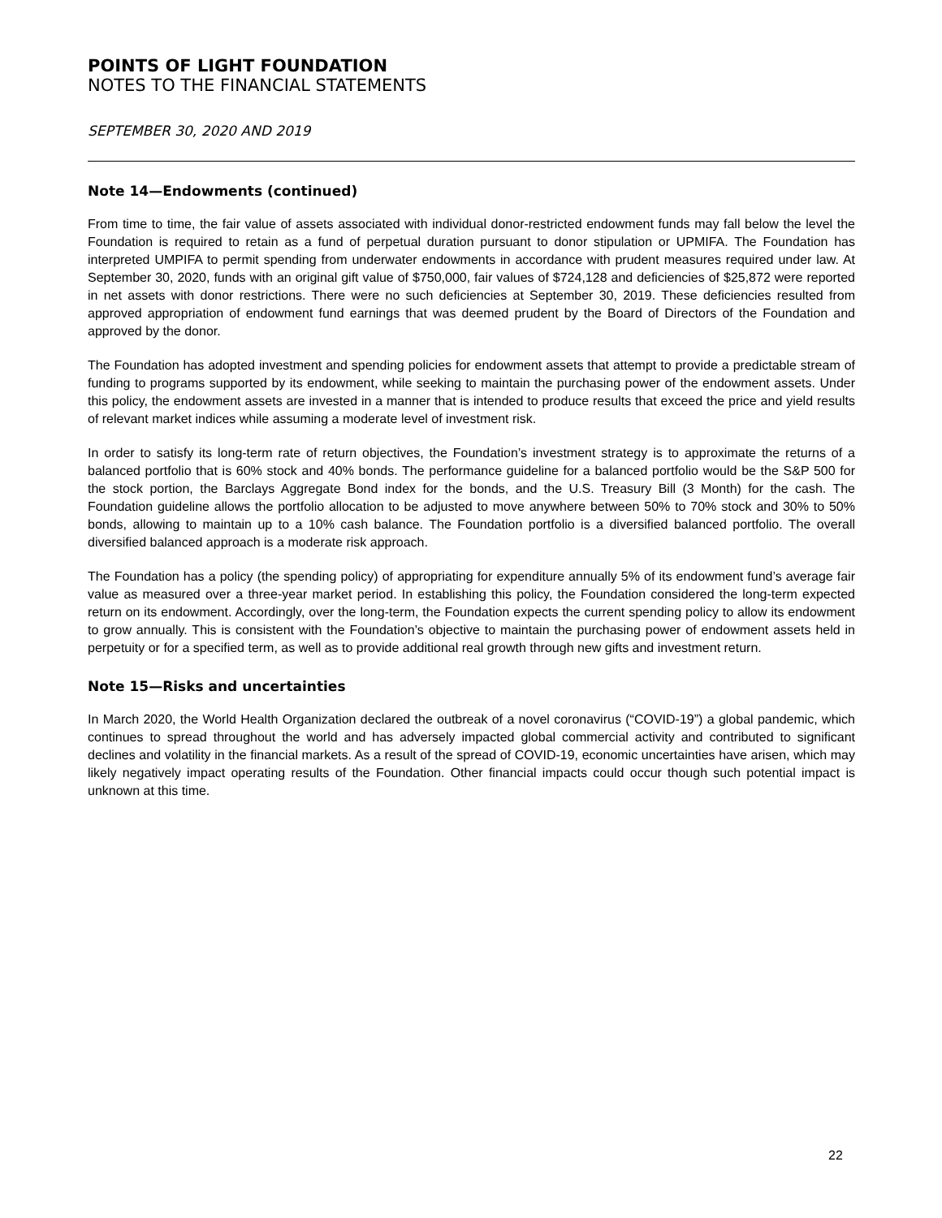POINTS OF LIGHT FOUNDATION
NOTES TO THE FINANCIAL STATEMENTS
SEPTEMBER 30, 2020 AND 2019
Note 14—Endowments (continued)
From time to time, the fair value of assets associated with individual donor-restricted endowment funds may fall below the level the Foundation is required to retain as a fund of perpetual duration pursuant to donor stipulation or UPMIFA. The Foundation has interpreted UMPIFA to permit spending from underwater endowments in accordance with prudent measures required under law. At September 30, 2020, funds with an original gift value of $750,000, fair values of $724,128 and deficiencies of $25,872 were reported in net assets with donor restrictions. There were no such deficiencies at September 30, 2019. These deficiencies resulted from approved appropriation of endowment fund earnings that was deemed prudent by the Board of Directors of the Foundation and approved by the donor.
The Foundation has adopted investment and spending policies for endowment assets that attempt to provide a predictable stream of funding to programs supported by its endowment, while seeking to maintain the purchasing power of the endowment assets. Under this policy, the endowment assets are invested in a manner that is intended to produce results that exceed the price and yield results of relevant market indices while assuming a moderate level of investment risk.
In order to satisfy its long-term rate of return objectives, the Foundation’s investment strategy is to approximate the returns of a balanced portfolio that is 60% stock and 40% bonds. The performance guideline for a balanced portfolio would be the S&P 500 for the stock portion, the Barclays Aggregate Bond index for the bonds, and the U.S. Treasury Bill (3 Month) for the cash. The Foundation guideline allows the portfolio allocation to be adjusted to move anywhere between 50% to 70% stock and 30% to 50% bonds, allowing to maintain up to a 10% cash balance. The Foundation portfolio is a diversified balanced portfolio. The overall diversified balanced approach is a moderate risk approach.
The Foundation has a policy (the spending policy) of appropriating for expenditure annually 5% of its endowment fund’s average fair value as measured over a three-year market period. In establishing this policy, the Foundation considered the long-term expected return on its endowment. Accordingly, over the long-term, the Foundation expects the current spending policy to allow its endowment to grow annually. This is consistent with the Foundation’s objective to maintain the purchasing power of endowment assets held in perpetuity or for a specified term, as well as to provide additional real growth through new gifts and investment return.
Note 15—Risks and uncertainties
In March 2020, the World Health Organization declared the outbreak of a novel coronavirus (“COVID-19”) a global pandemic, which continues to spread throughout the world and has adversely impacted global commercial activity and contributed to significant declines and volatility in the financial markets. As a result of the spread of COVID-19, economic uncertainties have arisen, which may likely negatively impact operating results of the Foundation. Other financial impacts could occur though such potential impact is unknown at this time.
22